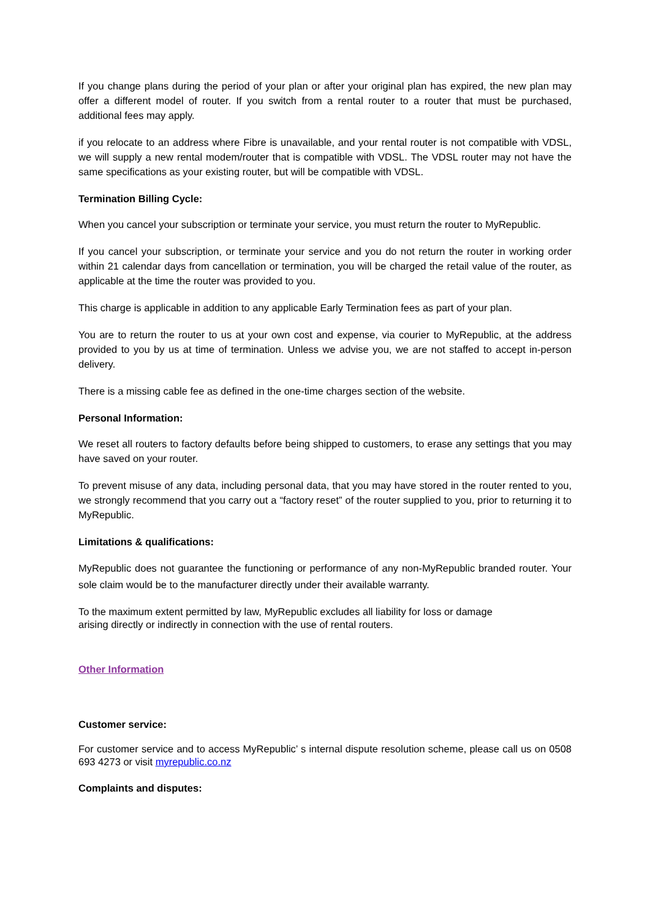If you change plans during the period of your plan or after your original plan has expired, the new plan may offer a different model of router. If you switch from a rental router to a router that must be purchased, additional fees may apply.
if you relocate to an address where Fibre is unavailable, and your rental router is not compatible with VDSL, we will supply a new rental modem/router that is compatible with VDSL. The VDSL router may not have the same specifications as your existing router, but will be compatible with VDSL.
Termination Billing Cycle:
When you cancel your subscription or terminate your service, you must return the router to MyRepublic.
If you cancel your subscription, or terminate your service and you do not return the router in working order within 21 calendar days from cancellation or termination, you will be charged the retail value of the router, as applicable at the time the router was provided to you.
This charge is applicable in addition to any applicable Early Termination fees as part of your plan.
You are to return the router to us at your own cost and expense, via courier to MyRepublic, at the address provided to you by us at time of termination. Unless we advise you, we are not staffed to accept in-person delivery.
There is a missing cable fee as defined in the one-time charges section of the website.
Personal Information:
We reset all routers to factory defaults before being shipped to customers, to erase any settings that you may have saved on your router.
To prevent misuse of any data, including personal data, that you may have stored in the router rented to you, we strongly recommend that you carry out a “factory reset” of the router supplied to you, prior to returning it to MyRepublic.
Limitations & qualifications:
MyRepublic does not guarantee the functioning or performance of any non-MyRepublic branded router. Your sole claim would be to the manufacturer directly under their available warranty.
To the maximum extent permitted by law, MyRepublic excludes all liability for loss or damage
arising directly or indirectly in connection with the use of rental routers.
Other Information
Customer service:
For customer service and to access MyRepublic’ s internal dispute resolution scheme, please call us on 0508 693 4273 or visit myrepublic.co.nz
Complaints and disputes: